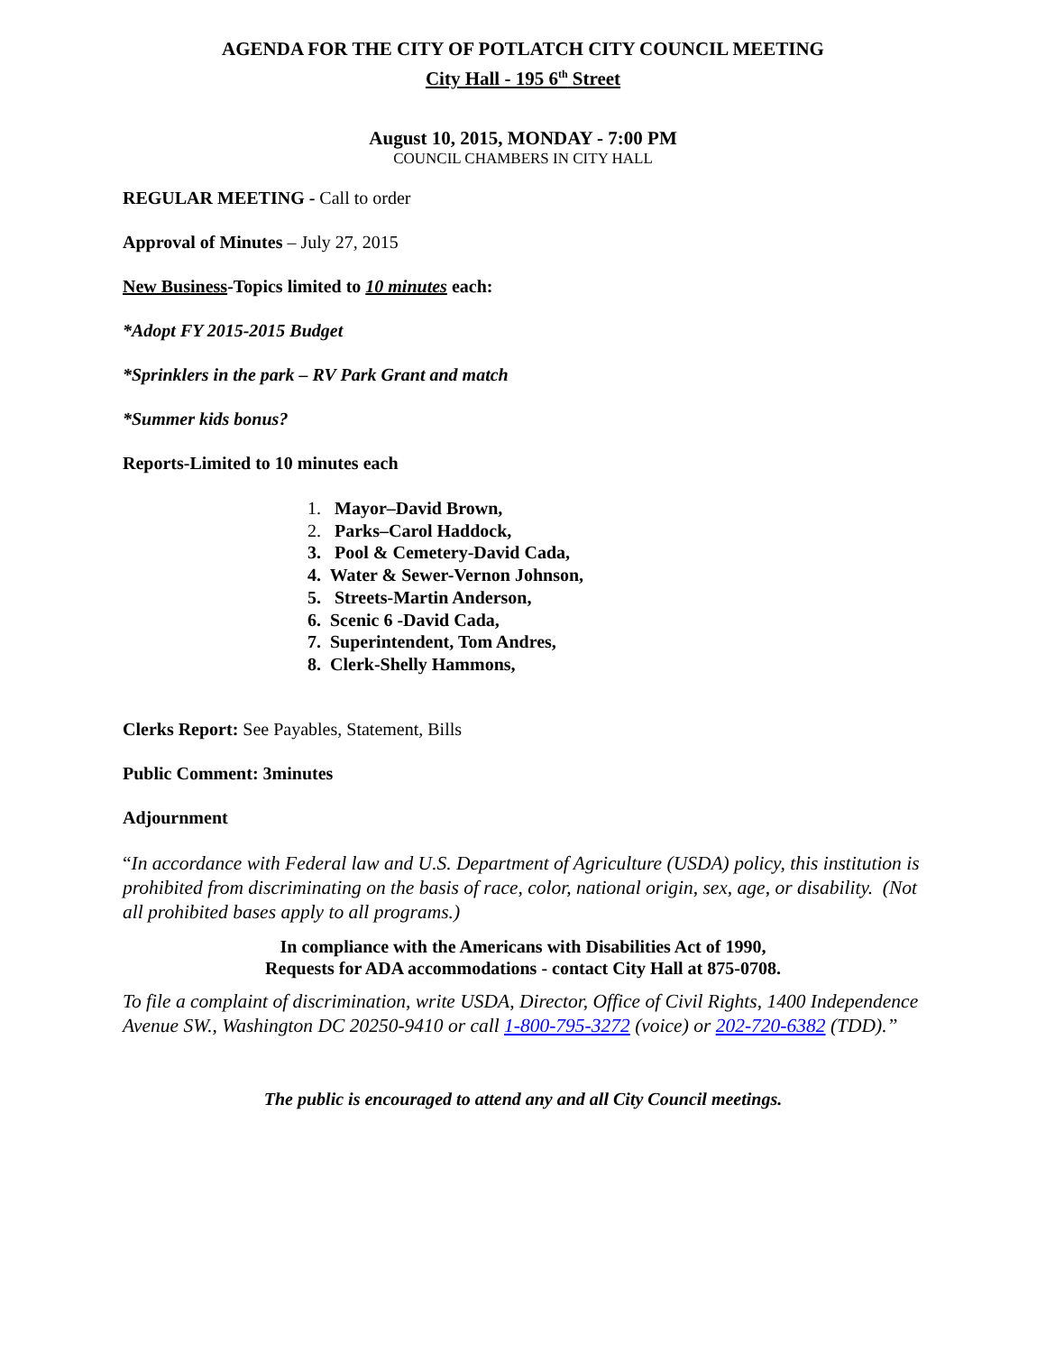AGENDA FOR THE CITY OF POTLATCH CITY COUNCIL MEETING
City Hall - 195 6<sup>th</sup> Street
August 10, 2015, MONDAY - 7:00 PM
COUNCIL CHAMBERS IN CITY HALL
REGULAR MEETING - Call to order
Approval of Minutes – July 27, 2015
New Business-Topics limited to 10 minutes each:
*Adopt FY 2015-2015 Budget
*Sprinklers in the park – RV Park Grant and match
*Summer kids bonus?
Reports-Limited to 10 minutes each
1. Mayor–David Brown,
2. Parks–Carol Haddock,
3. Pool & Cemetery-David Cada,
4. Water & Sewer-Vernon Johnson,
5. Streets-Martin Anderson,
6. Scenic 6 -David Cada,
7. Superintendent, Tom Andres,
8. Clerk-Shelly Hammons,
Clerks Report: See Payables, Statement, Bills
Public Comment: 3minutes
Adjournment
“In accordance with Federal law and U.S. Department of Agriculture (USDA) policy, this institution is prohibited from discriminating on the basis of race, color, national origin, sex, age, or disability. (Not all prohibited bases apply to all programs.)
In compliance with the Americans with Disabilities Act of 1990,
Requests for ADA accommodations - contact City Hall at 875-0708.
To file a complaint of discrimination, write USDA, Director, Office of Civil Rights, 1400 Independence Avenue SW., Washington DC 20250-9410 or call 1-800-795-3272 (voice) or 202-720-6382 (TDD).”
The public is encouraged to attend any and all City Council meetings.